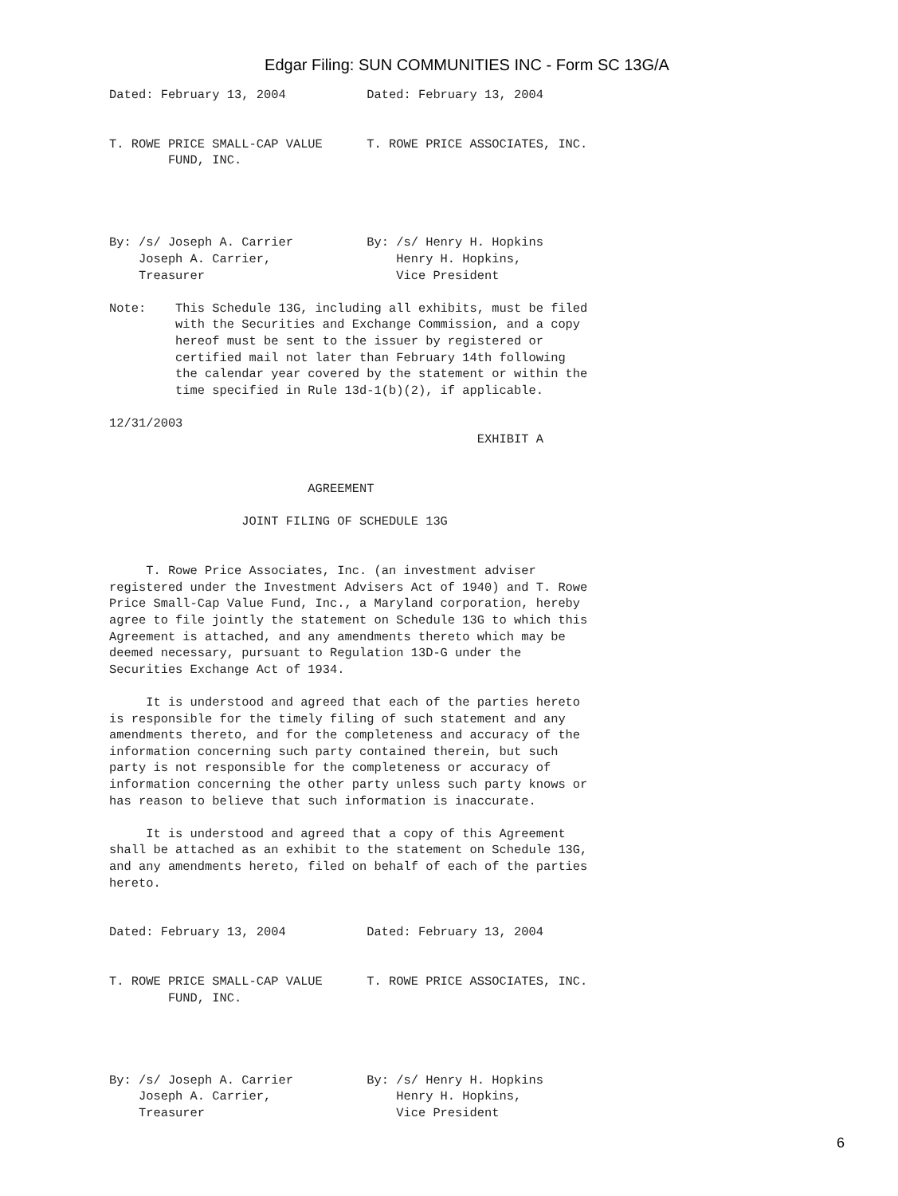Edgar Filing: SUN COMMUNITIES INC - Form SC 13G/A
Dated: February 13, 2004           Dated: February 13, 2004


T. ROWE PRICE SMALL-CAP VALUE      T. ROWE PRICE ASSOCIATES, INC.
        FUND, INC.




By: /s/ Joseph A. Carrier          By: /s/ Henry H. Hopkins
    Joseph A. Carrier,                 Henry H. Hopkins,
    Treasurer                          Vice President

Note:    This Schedule 13G, including all exhibits, must be filed
         with the Securities and Exchange Commission, and a copy
         hereof must be sent to the issuer by registered or
         certified mail not later than February 14th following
         the calendar year covered by the statement or within the
         time specified in Rule 13d-1(b)(2), if applicable.

12/31/2003
                                                  EXHIBIT A


                           AGREEMENT

                  JOINT FILING OF SCHEDULE 13G


     T. Rowe Price Associates, Inc. (an investment adviser
registered under the Investment Advisers Act of 1940) and T. Rowe
Price Small-Cap Value Fund, Inc., a Maryland corporation, hereby
agree to file jointly the statement on Schedule 13G to which this
Agreement is attached, and any amendments thereto which may be
deemed necessary, pursuant to Regulation 13D-G under the
Securities Exchange Act of 1934.

     It is understood and agreed that each of the parties hereto
is responsible for the timely filing of such statement and any
amendments thereto, and for the completeness and accuracy of the
information concerning such party contained therein, but such
party is not responsible for the completeness or accuracy of
information concerning the other party unless such party knows or
has reason to believe that such information is inaccurate.

     It is understood and agreed that a copy of this Agreement
shall be attached as an exhibit to the statement on Schedule 13G,
and any amendments hereto, filed on behalf of each of the parties
hereto.


Dated: February 13, 2004           Dated: February 13, 2004


T. ROWE PRICE SMALL-CAP VALUE      T. ROWE PRICE ASSOCIATES, INC.
        FUND, INC.




By: /s/ Joseph A. Carrier          By: /s/ Henry H. Hopkins
    Joseph A. Carrier,                 Henry H. Hopkins,
    Treasurer                          Vice President
6